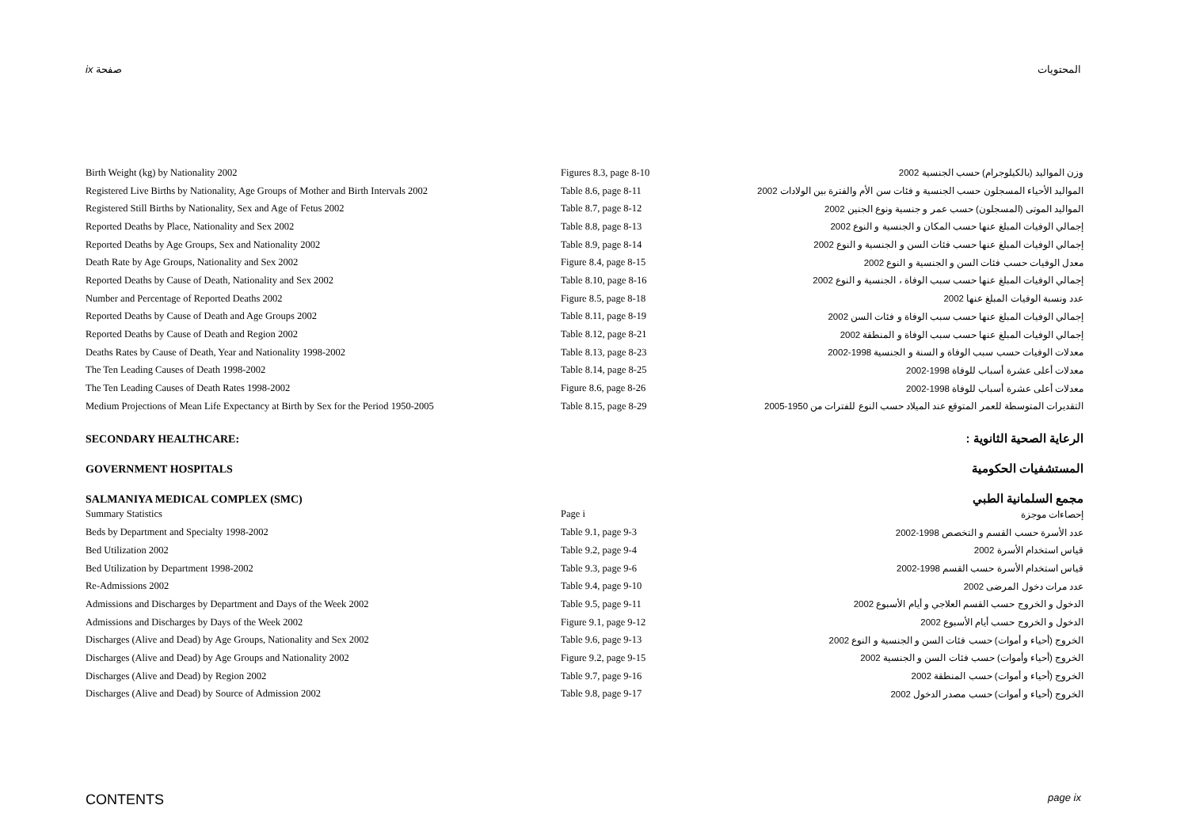ix صفحة المحتويات
| Birth Weight (kg) by Nationality 2002 | Figures 8.3, page 8-10 | وزن المواليد (بالكيلوجرام) حسب الجنسية 2002 |
| Registered Live Births by Nationality, Age Groups of Mother and Birth Intervals 2002 | Table 8.6, page 8-11 | المواليد الأحياء المسجلون حسب الجنسية و فئات سن الأم والفترة بين الولادات 2002 |
| Registered Still Births by Nationality, Sex and Age of Fetus 2002 | Table 8.7, page 8-12 | المواليد الموتى (المسجلون) حسب عمر و جنسية ونوع الجنين 2002 |
| Reported Deaths by Place, Nationality and Sex 2002 | Table 8.8, page 8-13 | إجمالي الوفيات المبلغ عنها حسب المكان و الجنسية و النوع 2002 |
| Reported Deaths by Age Groups, Sex and Nationality 2002 | Table 8.9, page 8-14 | إجمالي الوفيات المبلغ عنها حسب فئات السن و الجنسية و النوع 2002 |
| Death Rate by Age Groups, Nationality and Sex 2002 | Figure 8.4, page 8-15 | معدل الوفيات حسب فئات السن و الجنسية و النوع 2002 |
| Reported Deaths by Cause of Death, Nationality and Sex 2002 | Table 8.10, page 8-16 | إجمالي الوفيات المبلغ عنها حسب سبب الوفاة ، الجنسية و النوع 2002 |
| Number and Percentage of Reported Deaths 2002 | Figure 8.5, page 8-18 | عدد ونسبة الوفيات المبلغ عنها 2002 |
| Reported Deaths by Cause of Death and Age Groups 2002 | Table 8.11, page 8-19 | إجمالي الوفيات المبلغ عنها حسب سبب الوفاة و فئات السن 2002 |
| Reported Deaths by Cause of Death and Region 2002 | Table 8.12, page 8-21 | إجمالي الوفيات المبلغ عنها حسب سبب الوفاة و المنطقة 2002 |
| Deaths Rates by Cause of Death, Year and Nationality 1998-2002 | Table 8.13, page 8-23 | معدلات الوفيات حسب سبب الوفاة و السنة و الجنسية 1998-2002 |
| The Ten Leading Causes of Death 1998-2002 | Table 8.14, page 8-25 | معدلات أعلى عشرة أسباب للوفاة 1998-2002 |
| The Ten Leading Causes of Death Rates 1998-2002 | Figure 8.6, page 8-26 | معدلات أعلى عشرة أسباب للوفاة 1998-2002 |
| Medium Projections of Mean Life Expectancy at Birth by Sex for the Period 1950-2005 | Table 8.15, page 8-29 | التقديرات المتوسطة للعمر المتوقع عند الميلاد حسب النوع للفترات من 1950-2005 |
| SECONDARY HEALTHCARE: | | الرعاية الصحية الثانوية : |
| GOVERNMENT HOSPITALS | | المستشفيات الحكومية |
| SALMANIYA MEDICAL COMPLEX (SMC) | | مجمع السلمانية الطبي |
| Summary Statistics | Page i | إحصاءات موجزة |
| Beds by Department and Specialty 1998-2002 | Table 9.1, page 9-3 | عدد الأسرة حسب القسم و التخصص 1998-2002 |
| Bed Utilization 2002 | Table 9.2, page 9-4 | قياس استخدام الأسرة 2002 |
| Bed Utilization by Department 1998-2002 | Table 9.3, page 9-6 | قياس استخدام الأسرة حسب القسم 1998-2002 |
| Re-Admissions 2002 | Table 9.4, page 9-10 | عدد مرات دخول المرضى 2002 |
| Admissions and Discharges by Department and Days of the Week 2002 | Table 9.5, page 9-11 | الدخول و الخروج حسب القسم العلاجي و أيام الأسبوع 2002 |
| Admissions and Discharges by Days of the Week 2002 | Figure 9.1, page 9-12 | الدخول و الخروج حسب أيام الأسبوع 2002 |
| Discharges (Alive and Dead) by Age Groups, Nationality and Sex 2002 | Table 9.6, page 9-13 | الخروج (أحياء و أموات) حسب فئات السن و الجنسية و النوع 2002 |
| Discharges (Alive and Dead) by Age Groups and Nationality 2002 | Figure 9.2, page 9-15 | الخروج (أحياء وأموات) حسب فئات السن و الجنسية 2002 |
| Discharges (Alive and Dead) by Region 2002 | Table 9.7, page 9-16 | الخروج (أحياء و أموات) حسب المنطقة 2002 |
| Discharges (Alive and Dead) by Source of Admission 2002 | Table 9.8, page 9-17 | الخروج (أحياء و أموات) حسب مصدر الدخول 2002 |
CONTENTS page ix